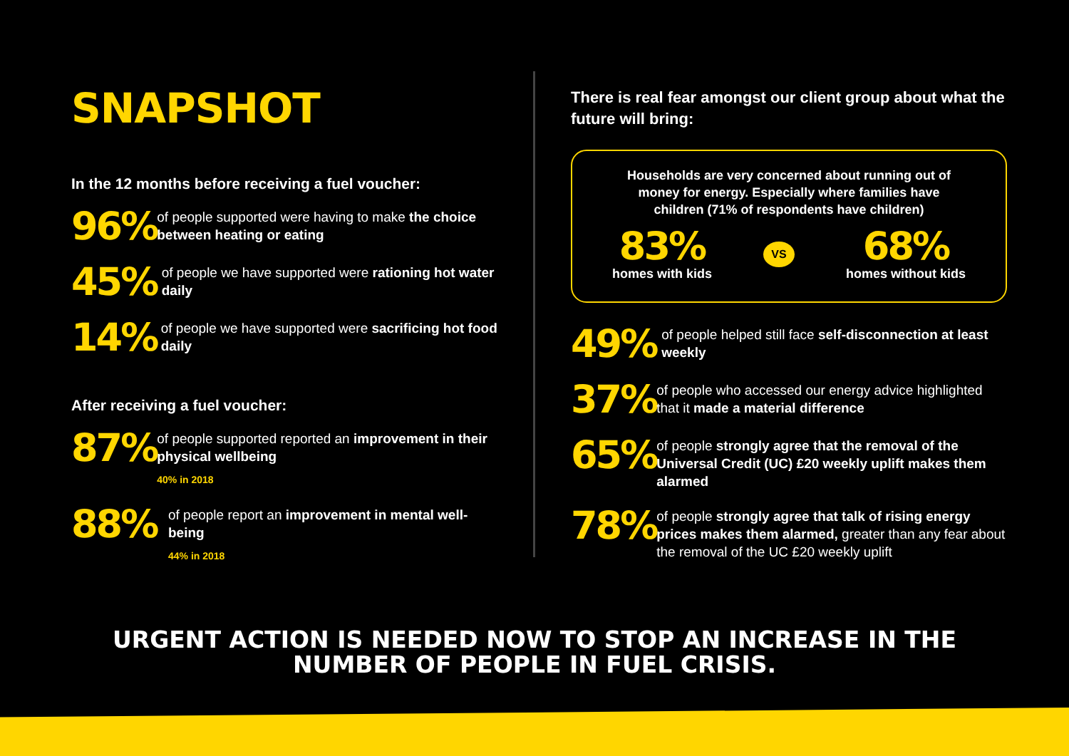SNAPSHOT
In the 12 months before receiving a fuel voucher:
96%
of people supported were having to make the choice between heating or eating
45%
of people we have supported were rationing hot water daily
14%
of people we have supported were sacrificing hot food daily
After receiving a fuel voucher:
87%
of people supported reported an improvement in their physical wellbeing
40% in 2018
88%
of people report an improvement in mental well-being
44% in 2018
There is real fear amongst our client group about what the future will bring:
Households are very concerned about running out of money for energy. Especially where families have children (71% of respondents have children)
83%
homes with kids
VS
68%
homes without kids
49%
of people helped still face self-disconnection at least weekly
37%
of people who accessed our energy advice highlighted that it made a material difference
65%
of people strongly agree that the removal of the Universal Credit (UC) £20 weekly uplift makes them alarmed
78%
of people strongly agree that talk of rising energy prices makes them alarmed, greater than any fear about the removal of the UC £20 weekly uplift
URGENT ACTION IS NEEDED NOW TO STOP AN INCREASE IN THE
NUMBER OF PEOPLE IN FUEL CRISIS.